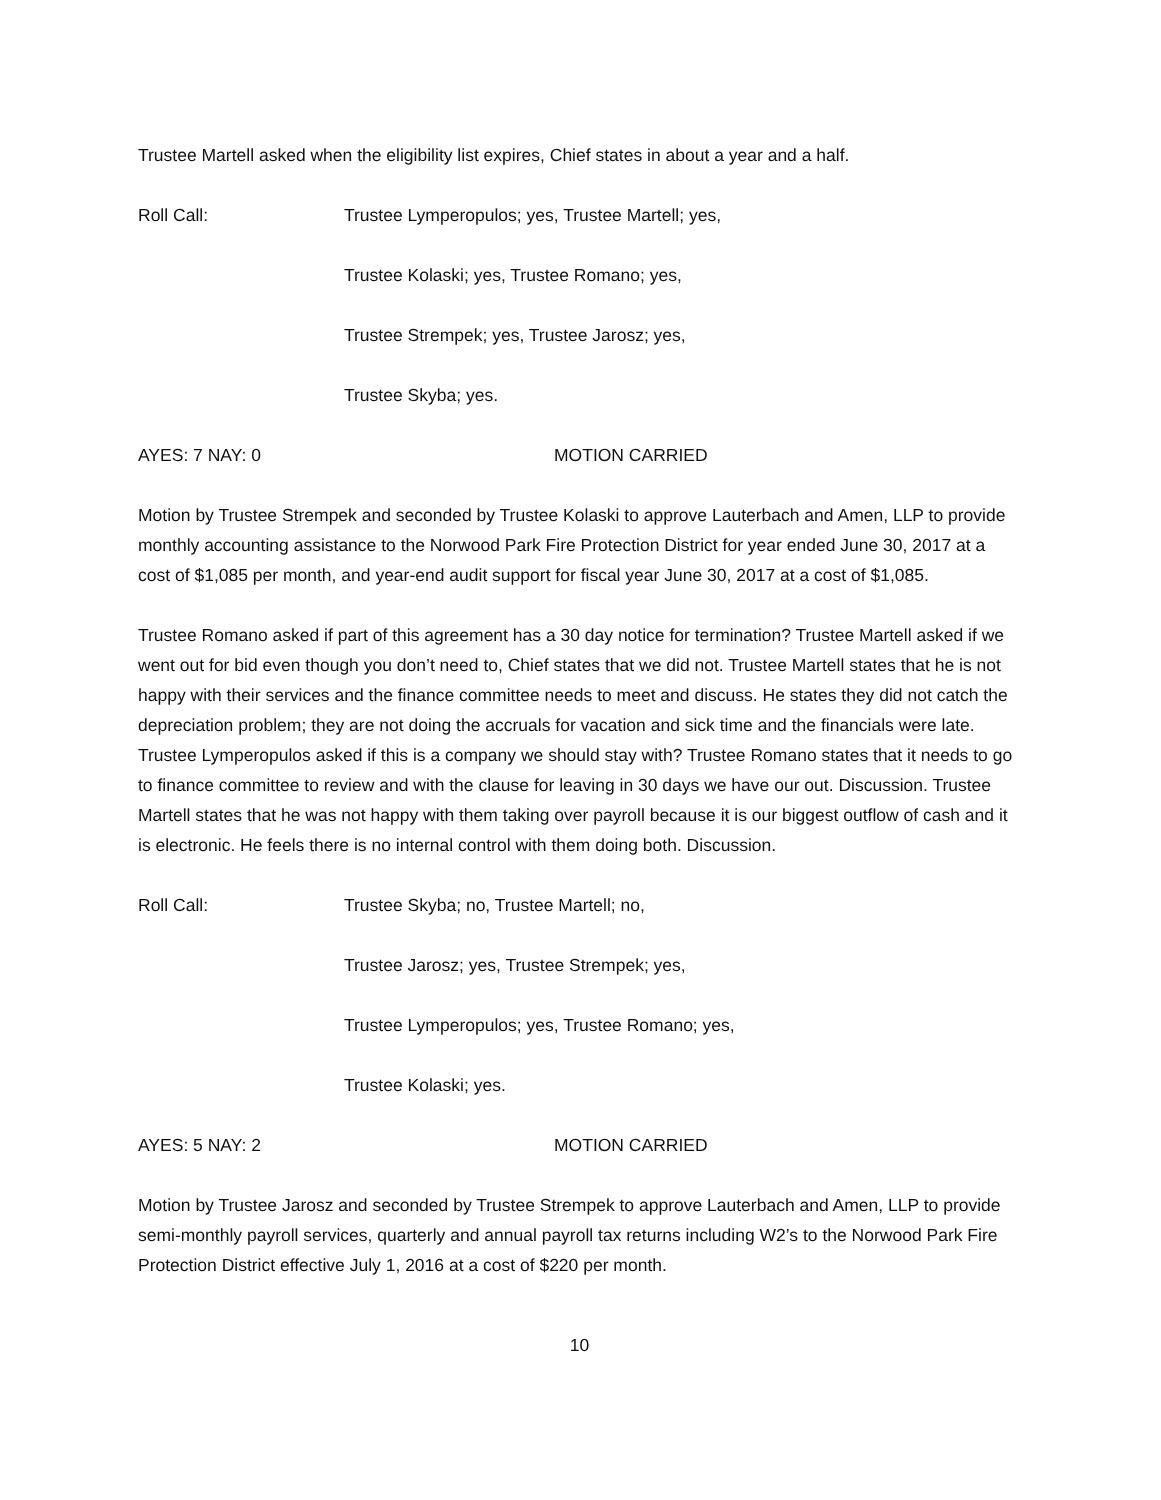Trustee Martell asked when the eligibility list expires, Chief states in about a year and a half.
Roll Call: Trustee Lymperopulos; yes, Trustee Martell; yes,
Trustee Kolaski; yes, Trustee Romano; yes,
Trustee Strempek; yes, Trustee Jarosz; yes,
Trustee Skyba; yes.
AYES: 7 NAY: 0 MOTION CARRIED
Motion by Trustee Strempek and seconded by Trustee Kolaski to approve Lauterbach and Amen, LLP to provide monthly accounting assistance to the Norwood Park Fire Protection District for year ended June 30, 2017 at a cost of $1,085 per month, and year-end audit support for fiscal year June 30, 2017 at a cost of $1,085.
Trustee Romano asked if part of this agreement has a 30 day notice for termination? Trustee Martell asked if we went out for bid even though you don’t need to, Chief states that we did not. Trustee Martell states that he is not happy with their services and the finance committee needs to meet and discuss. He states they did not catch the depreciation problem; they are not doing the accruals for vacation and sick time and the financials were late. Trustee Lymperopulos asked if this is a company we should stay with? Trustee Romano states that it needs to go to finance committee to review and with the clause for leaving in 30 days we have our out. Discussion. Trustee Martell states that he was not happy with them taking over payroll because it is our biggest outflow of cash and it is electronic. He feels there is no internal control with them doing both. Discussion.
Roll Call: Trustee Skyba; no, Trustee Martell; no,
Trustee Jarosz; yes, Trustee Strempek; yes,
Trustee Lymperopulos; yes, Trustee Romano; yes,
Trustee Kolaski; yes.
AYES: 5 NAY: 2 MOTION CARRIED
Motion by Trustee Jarosz and seconded by Trustee Strempek to approve Lauterbach and Amen, LLP to provide semi-monthly payroll services, quarterly and annual payroll tax returns including W2’s to the Norwood Park Fire Protection District effective July 1, 2016 at a cost of $220 per month.
10